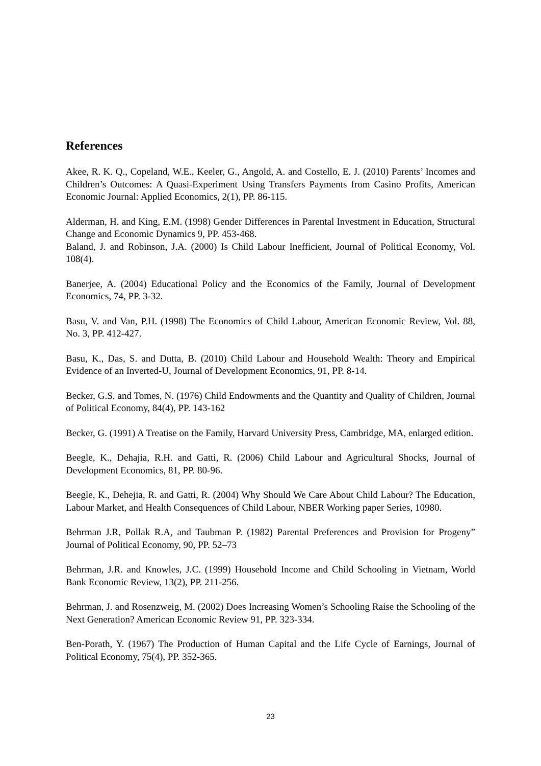References
Akee, R. K. Q., Copeland, W.E., Keeler, G., Angold, A. and Costello, E. J. (2010) Parents’ Incomes and Children’s Outcomes: A Quasi-Experiment Using Transfers Payments from Casino Profits, American Economic Journal: Applied Economics, 2(1), PP. 86-115.
Alderman, H. and King, E.M. (1998) Gender Differences in Parental Investment in Education, Structural Change and Economic Dynamics 9, PP. 453-468.
Baland, J. and Robinson, J.A. (2000) Is Child Labour Inefficient, Journal of Political Economy, Vol. 108(4).
Banerjee, A. (2004) Educational Policy and the Economics of the Family, Journal of Development Economics, 74, PP. 3-32.
Basu, V. and Van, P.H. (1998) The Economics of Child Labour, American Economic Review, Vol. 88, No. 3, PP. 412-427.
Basu, K., Das, S. and Dutta, B. (2010) Child Labour and Household Wealth: Theory and Empirical Evidence of an Inverted-U, Journal of Development Economics, 91, PP. 8-14.
Becker, G.S. and Tomes, N. (1976) Child Endowments and the Quantity and Quality of Children, Journal of Political Economy, 84(4), PP. 143-162
Becker, G. (1991) A Treatise on the Family, Harvard University Press, Cambridge, MA, enlarged edition.
Beegle, K., Dehajia, R.H. and Gatti, R. (2006) Child Labour and Agricultural Shocks, Journal of Development Economics, 81, PP. 80-96.
Beegle, K., Dehejia, R. and Gatti, R. (2004) Why Should We Care About Child Labour? The Education, Labour Market, and Health Consequences of Child Labour, NBER Working paper Series, 10980.
Behrman J.R, Pollak R.A, and Taubman P. (1982) Parental Preferences and Provision for Progeny” Journal of Political Economy, 90, PP. 52–73
Behrman, J.R. and Knowles, J.C. (1999) Household Income and Child Schooling in Vietnam, World Bank Economic Review, 13(2), PP. 211-256.
Behrman, J. and Rosenzweig, M. (2002) Does Increasing Women’s Schooling Raise the Schooling of the Next Generation? American Economic Review 91, PP. 323-334.
Ben-Porath, Y. (1967) The Production of Human Capital and the Life Cycle of Earnings, Journal of Political Economy, 75(4), PP. 352-365.
23